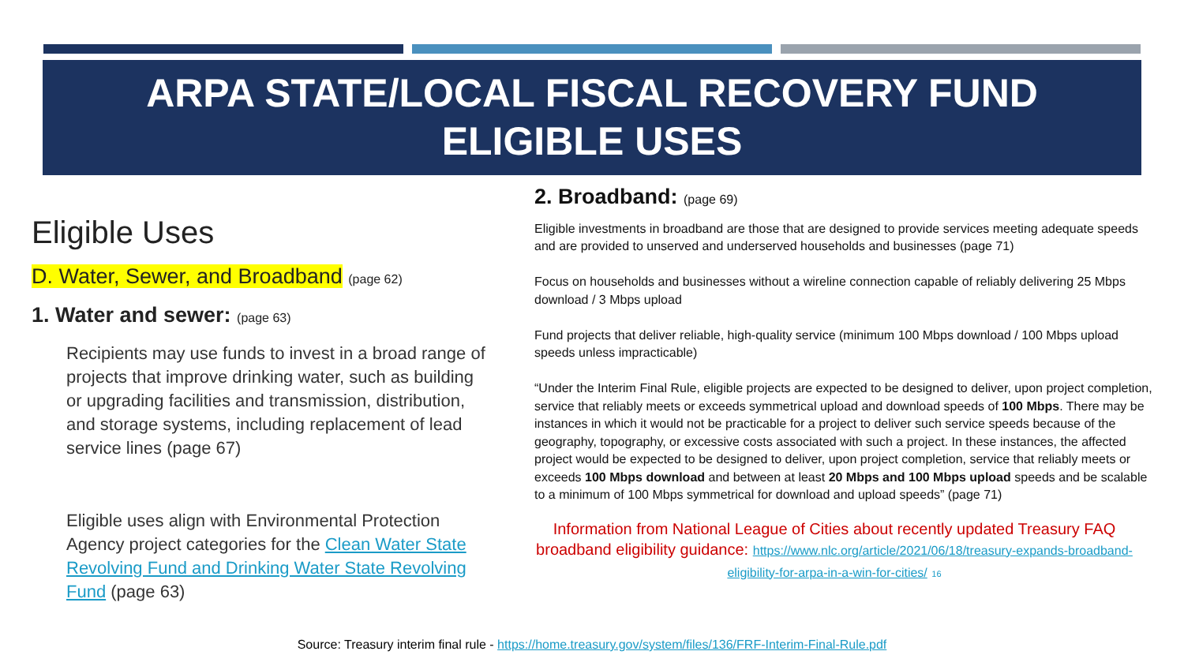ARPA STATE/LOCAL FISCAL RECOVERY FUND
ELIGIBLE USES
Eligible Uses
D. Water, Sewer, and Broadband (page 62)
1. Water and sewer: (page 63)
Recipients may use funds to invest in a broad range of projects that improve drinking water, such as building or upgrading facilities and transmission, distribution, and storage systems, including replacement of lead service lines (page 67)
Eligible uses align with Environmental Protection Agency project categories for the Clean Water State Revolving Fund and Drinking Water State Revolving Fund (page 63)
2. Broadband: (page 69)
Eligible investments in broadband are those that are designed to provide services meeting adequate speeds and are provided to unserved and underserved households and businesses (page 71)
Focus on households and businesses without a wireline connection capable of reliably delivering 25 Mbps download / 3 Mbps upload
Fund projects that deliver reliable, high-quality service (minimum 100 Mbps download / 100 Mbps upload speeds unless impracticable)
“Under the Interim Final Rule, eligible projects are expected to be designed to deliver, upon project completion, service that reliably meets or exceeds symmetrical upload and download speeds of 100 Mbps. There may be instances in which it would not be practicable for a project to deliver such service speeds because of the geography, topography, or excessive costs associated with such a project. In these instances, the affected project would be expected to be designed to deliver, upon project completion, service that reliably meets or exceeds 100 Mbps download and between at least 20 Mbps and 100 Mbps upload speeds and be scalable to a minimum of 100 Mbps symmetrical for download and upload speeds” (page 71)
Information from National League of Cities about recently updated Treasury FAQ broadband eligibility guidance: https://www.nlc.org/article/2021/06/18/treasury-expands-broadband-eligibility-for-arpa-in-a-win-for-cities/ 16
Source: Treasury interim final rule - https://home.treasury.gov/system/files/136/FRF-Interim-Final-Rule.pdf